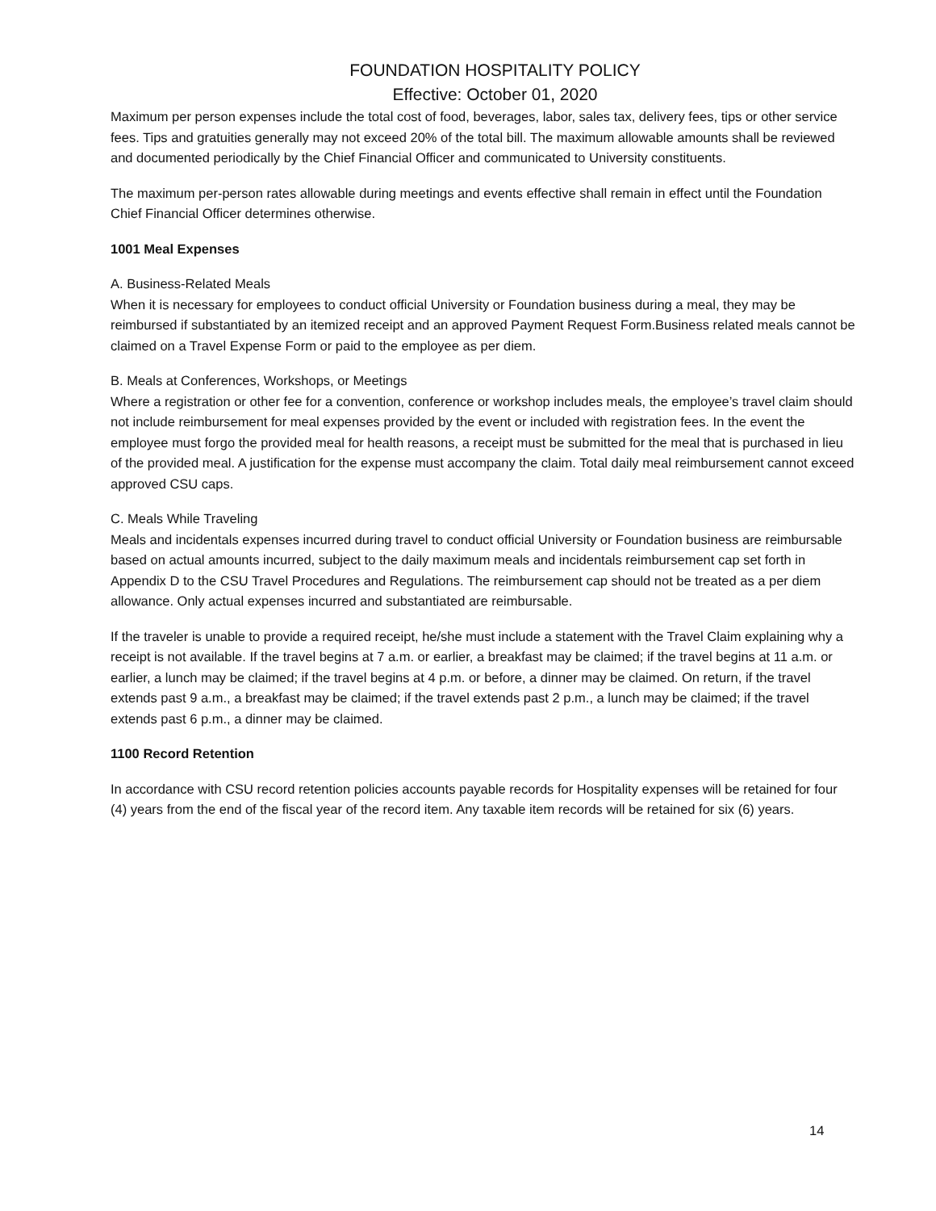FOUNDATION HOSPITALITY POLICY
Effective: October 01, 2020
Maximum per person expenses include the total cost of food, beverages, labor, sales tax, delivery fees, tips or other service fees. Tips and gratuities generally may not exceed 20% of the total bill. The maximum allowable amounts shall be reviewed and documented periodically by the Chief Financial Officer and communicated to University constituents.
The maximum per-person rates allowable during meetings and events effective shall remain in effect until the Foundation Chief Financial Officer determines otherwise.
1001 Meal Expenses
A. Business-Related Meals
When it is necessary for employees to conduct official University or Foundation business during a meal, they may be reimbursed if substantiated by an itemized receipt and an approved Payment Request Form.Business related meals cannot be claimed on a Travel Expense Form or paid to the employee as per diem.
B. Meals at Conferences, Workshops, or Meetings
Where a registration or other fee for a convention, conference or workshop includes meals, the employee’s travel claim should not include reimbursement for meal expenses provided by the event or included with registration fees. In the event the employee must forgo the provided meal for health reasons, a receipt must be submitted for the meal that is purchased in lieu of the provided meal. A justification for the expense must accompany the claim. Total daily meal reimbursement cannot exceed approved CSU caps.
C. Meals While Traveling
Meals and incidentals expenses incurred during travel to conduct official University or Foundation business are reimbursable based on actual amounts incurred, subject to the daily maximum meals and incidentals reimbursement cap set forth in Appendix D to the CSU Travel Procedures and Regulations. The reimbursement cap should not be treated as a per diem allowance. Only actual expenses incurred and substantiated are reimbursable.
If the traveler is unable to provide a required receipt, he/she must include a statement with the Travel Claim explaining why a receipt is not available. If the travel begins at 7 a.m. or earlier, a breakfast may be claimed; if the travel begins at 11 a.m. or earlier, a lunch may be claimed; if the travel begins at 4 p.m. or before, a dinner may be claimed. On return, if the travel extends past 9 a.m., a breakfast may be claimed; if the travel extends past 2 p.m., a lunch may be claimed; if the travel extends past 6 p.m., a dinner may be claimed.
1100 Record Retention
In accordance with CSU record retention policies accounts payable records for Hospitality expenses will be retained for four (4) years from the end of the fiscal year of the record item. Any taxable item records will be retained for six (6) years.
14